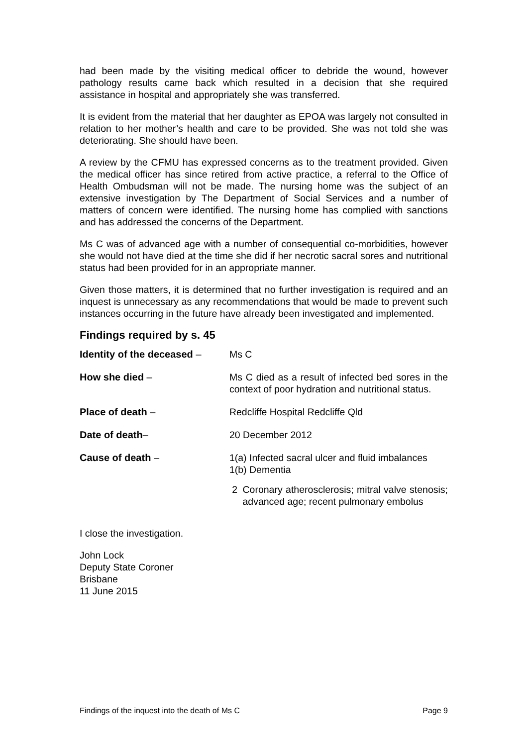had been made by the visiting medical officer to debride the wound, however pathology results came back which resulted in a decision that she required assistance in hospital and appropriately she was transferred.
It is evident from the material that her daughter as EPOA was largely not consulted in relation to her mother’s health and care to be provided. She was not told she was deteriorating. She should have been.
A review by the CFMU has expressed concerns as to the treatment provided. Given the medical officer has since retired from active practice, a referral to the Office of Health Ombudsman will not be made. The nursing home was the subject of an extensive investigation by The Department of Social Services and a number of matters of concern were identified. The nursing home has complied with sanctions and has addressed the concerns of the Department.
Ms C was of advanced age with a number of consequential co-morbidities, however she would not have died at the time she did if her necrotic sacral sores and nutritional status had been provided for in an appropriate manner.
Given those matters, it is determined that no further investigation is required and an inquest is unnecessary as any recommendations that would be made to prevent such instances occurring in the future have already been investigated and implemented.
Findings required by s. 45
Identity of the deceased –
Ms C
How she died – Ms C died as a result of infected bed sores in the context of poor hydration and nutritional status.
Place of death – Redcliffe Hospital Redcliffe Qld
Date of death– 20 December 2012
Cause of death – 1(a) Infected sacral ulcer and fluid imbalances
1(b) Dementia
2 Coronary atherosclerosis; mitral valve stenosis; advanced age; recent pulmonary embolus
I close the investigation.
John Lock
Deputy State Coroner
Brisbane
11 June 2015
Findings of the inquest into the death of Ms C Page 9